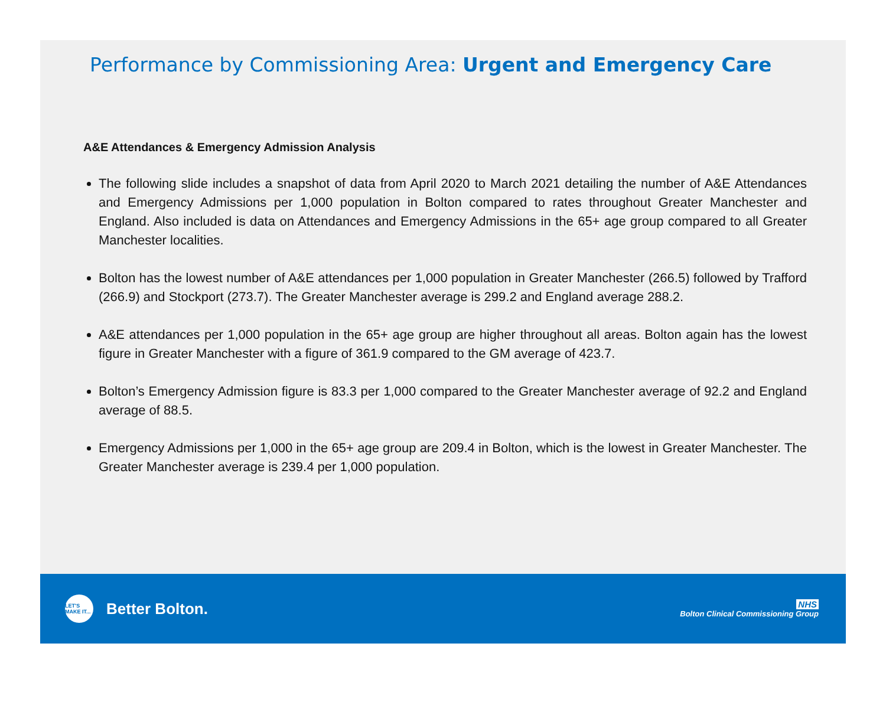Performance by Commissioning Area: Urgent and Emergency Care
A&E Attendances & Emergency Admission Analysis
The following slide includes a snapshot of data from April 2020 to March 2021 detailing the number of A&E Attendances and Emergency Admissions per 1,000 population in Bolton compared to rates throughout Greater Manchester and England. Also included is data on Attendances and Emergency Admissions in the 65+ age group compared to all Greater Manchester localities.
Bolton has the lowest number of A&E attendances per 1,000 population in Greater Manchester (266.5) followed by Trafford (266.9) and Stockport (273.7). The Greater Manchester average is 299.2 and England average 288.2.
A&E attendances per 1,000 population in the 65+ age group are higher throughout all areas. Bolton again has the lowest figure in Greater Manchester with a figure of 361.9 compared to the GM average of 423.7.
Bolton’s Emergency Admission figure is 83.3 per 1,000 compared to the Greater Manchester average of 92.2 and England average of 88.5.
Emergency Admissions per 1,000 in the 65+ age group are 209.4 in Bolton, which is the lowest in Greater Manchester. The Greater Manchester average is 239.4 per 1,000 population.
LET'S MAKE IT...
Better Bolton.
NHS
Bolton Clinical Commissioning Group